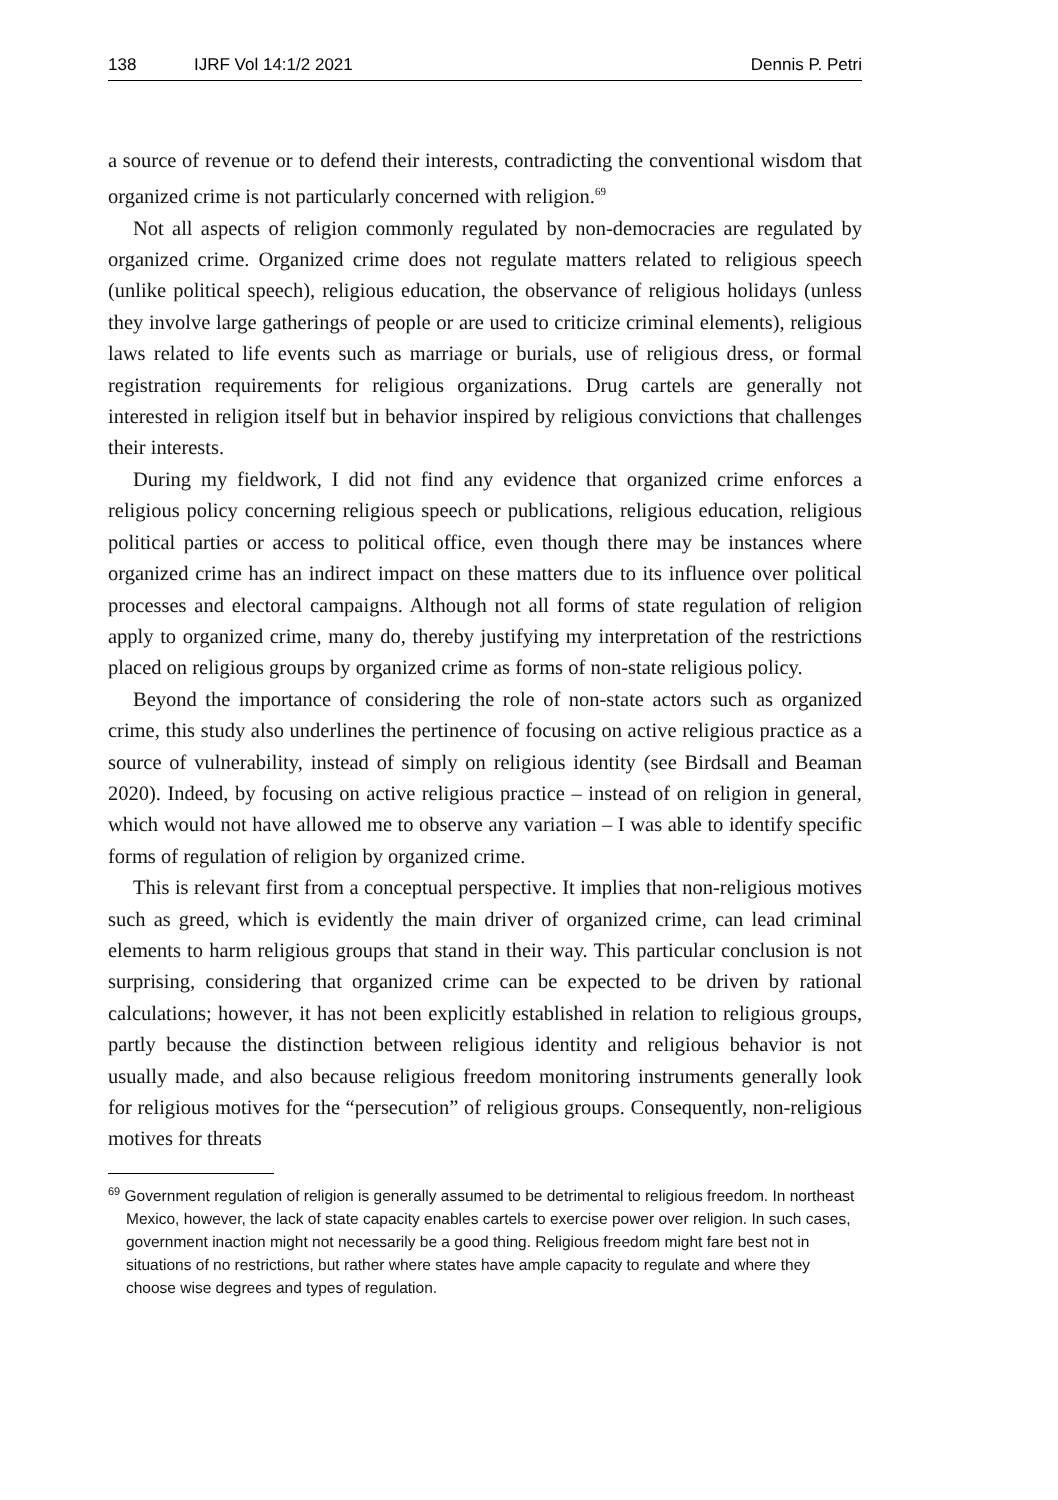138 IJRF Vol 14:1/2 2021 Dennis P. Petri
a source of revenue or to defend their interests, contradicting the conventional wisdom that organized crime is not particularly concerned with religion.<sup>69</sup>
Not all aspects of religion commonly regulated by non-democracies are regulated by organized crime. Organized crime does not regulate matters related to religious speech (unlike political speech), religious education, the observance of religious holidays (unless they involve large gatherings of people or are used to criticize criminal elements), religious laws related to life events such as marriage or burials, use of religious dress, or formal registration requirements for religious organizations. Drug cartels are generally not interested in religion itself but in behavior inspired by religious convictions that challenges their interests.
During my fieldwork, I did not find any evidence that organized crime enforces a religious policy concerning religious speech or publications, religious education, religious political parties or access to political office, even though there may be instances where organized crime has an indirect impact on these matters due to its influence over political processes and electoral campaigns. Although not all forms of state regulation of religion apply to organized crime, many do, thereby justifying my interpretation of the restrictions placed on religious groups by organized crime as forms of non-state religious policy.
Beyond the importance of considering the role of non-state actors such as organized crime, this study also underlines the pertinence of focusing on active religious practice as a source of vulnerability, instead of simply on religious identity (see Birdsall and Beaman 2020). Indeed, by focusing on active religious practice – instead of on religion in general, which would not have allowed me to observe any variation – I was able to identify specific forms of regulation of religion by organized crime.
This is relevant first from a conceptual perspective. It implies that non-religious motives such as greed, which is evidently the main driver of organized crime, can lead criminal elements to harm religious groups that stand in their way. This particular conclusion is not surprising, considering that organized crime can be expected to be driven by rational calculations; however, it has not been explicitly established in relation to religious groups, partly because the distinction between religious identity and religious behavior is not usually made, and also because religious freedom monitoring instruments generally look for religious motives for the “persecution” of religious groups. Consequently, non-religious motives for threats
<sup>69</sup> Government regulation of religion is generally assumed to be detrimental to religious freedom. In northeast Mexico, however, the lack of state capacity enables cartels to exercise power over religion. In such cases, government inaction might not necessarily be a good thing. Religious freedom might fare best not in situations of no restrictions, but rather where states have ample capacity to regulate and where they choose wise degrees and types of regulation.